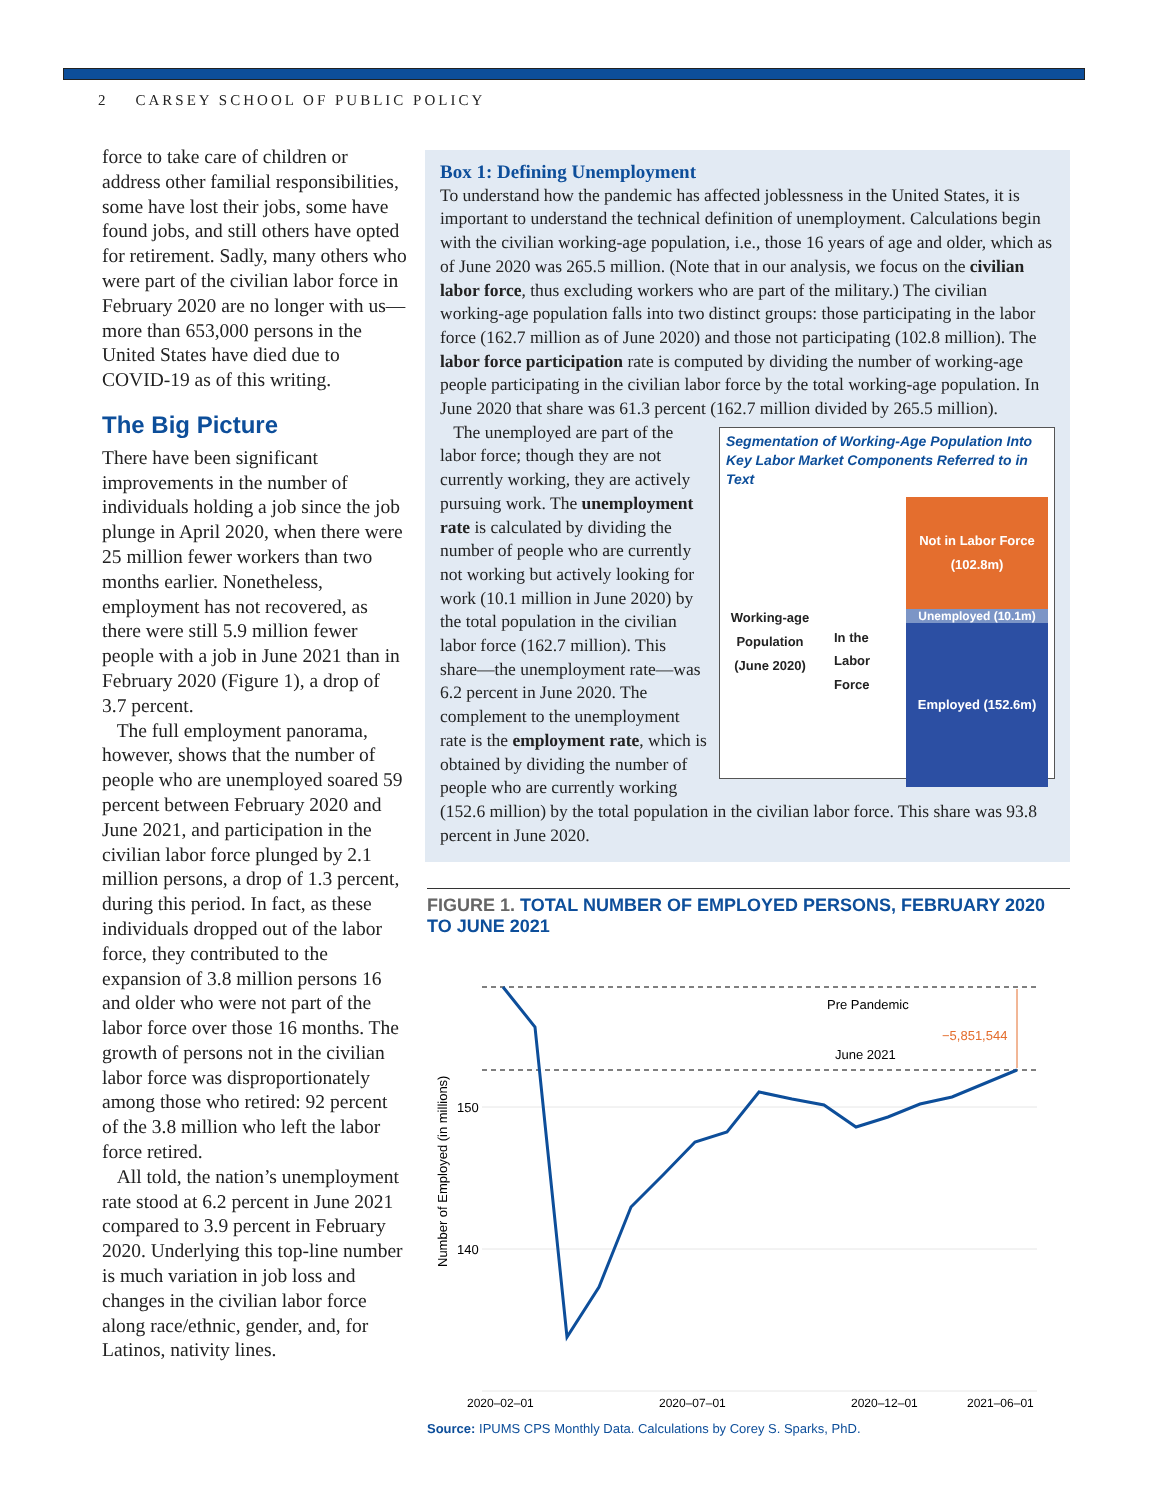2 CARSEY SCHOOL OF PUBLIC POLICY
force to take care of children or address other familial responsibilities, some have lost their jobs, some have found jobs, and still others have opted for retirement. Sadly, many others who were part of the civilian labor force in February 2020 are no longer with us—more than 653,000 persons in the United States have died due to COVID-19 as of this writing.
The Big Picture
There have been significant improvements in the number of individuals holding a job since the job plunge in April 2020, when there were 25 million fewer workers than two months earlier. Nonetheless, employment has not recovered, as there were still 5.9 million fewer people with a job in June 2021 than in February 2020 (Figure 1), a drop of 3.7 percent.
The full employment panorama, however, shows that the number of people who are unemployed soared 59 percent between February 2020 and June 2021, and participation in the civilian labor force plunged by 2.1 million persons, a drop of 1.3 percent, during this period. In fact, as these individuals dropped out of the labor force, they contributed to the expansion of 3.8 million persons 16 and older who were not part of the labor force over those 16 months. The growth of persons not in the civilian labor force was disproportionately among those who retired: 92 percent of the 3.8 million who left the labor force retired.
All told, the nation’s unemployment rate stood at 6.2 percent in June 2021 compared to 3.9 percent in February 2020. Underlying this top-line number is much variation in job loss and changes in the civilian labor force along race/ethnic, gender, and, for Latinos, nativity lines.
Box 1: Defining Unemployment
To understand how the pandemic has affected joblessness in the United States, it is important to understand the technical definition of unemployment. Calculations begin with the civilian working-age population, i.e., those 16 years of age and older, which as of June 2020 was 265.5 million. (Note that in our analysis, we focus on the civilian labor force, thus excluding workers who are part of the military.) The civilian working-age population falls into two distinct groups: those participating in the labor force (162.7 million as of June 2020) and those not participating (102.8 million). The labor force participation rate is computed by dividing the number of working-age people participating in the civilian labor force by the total working-age population. In June 2020 that share was 61.3 percent (162.7 million divided by 265.5 million).
Segmentation of Working-Age Population Into Key Labor Market Components Referred to in Text
Working-age Population (June 2020)
In the Labor Force
Not in Labor Force (102.8m)
Unemployed (10.1m)
Employed (152.6m)
The unemployed are part of the labor force; though they are not currently working, they are actively pursuing work. The unemployment rate is calculated by dividing the number of people who are currently not working but actively looking for work (10.1 million in June 2020) by the total population in the civilian labor force (162.7 million). This share—the unemployment rate—was 6.2 percent in June 2020. The complement to the unemployment rate is the employment rate, which is obtained by dividing the number of people who are currently working (152.6 million) by the total population in the civilian labor force. This share was 93.8 percent in June 2020.
FIGURE 1. TOTAL NUMBER OF EMPLOYED PERSONS, FEBRUARY 2020 TO JUNE 2021
Pre Pandemic
June 2021
−5,851,544
150
140
Number of Employed (in millions)
2020–02–01
2020–07–01
2020–12–01
2021–06–01
Source: IPUMS CPS Monthly Data. Calculations by Corey S. Sparks, PhD.